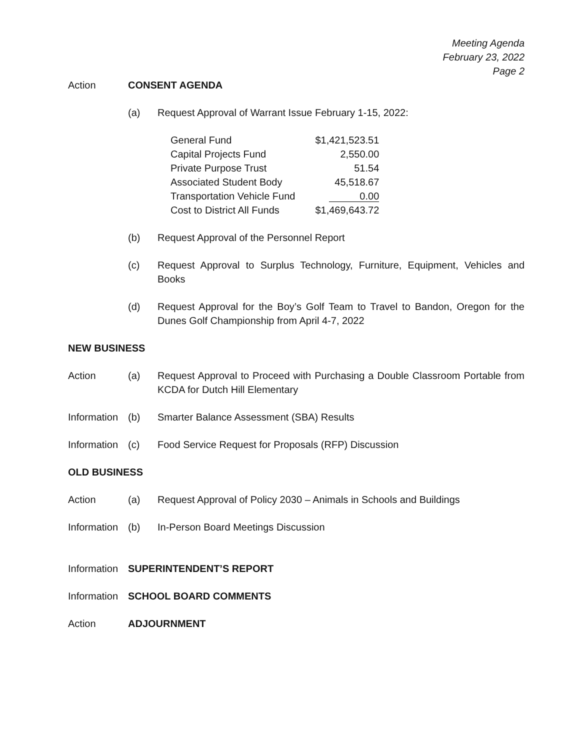Meeting Agenda
February 23, 2022
Page 2
Action CONSENT AGENDA
(a) Request Approval of Warrant Issue February 1-15, 2022:
| General Fund | $1,421,523.51 |
| Capital Projects Fund | 2,550.00 |
| Private Purpose Trust | 51.54 |
| Associated Student Body | 45,518.67 |
| Transportation Vehicle Fund | 0.00 |
| Cost to District All Funds | $1,469,643.72 |
(b) Request Approval of the Personnel Report
(c) Request Approval to Surplus Technology, Furniture, Equipment, Vehicles and Books
(d) Request Approval for the Boy’s Golf Team to Travel to Bandon, Oregon for the Dunes Golf Championship from April 4-7, 2022
NEW BUSINESS
Action (a) Request Approval to Proceed with Purchasing a Double Classroom Portable from KCDA for Dutch Hill Elementary
Information
(b) Smarter Balance Assessment (SBA) Results
Information
(c) Food Service Request for Proposals (RFP) Discussion
OLD BUSINESS
Action (a) Request Approval of Policy 2030 – Animals in Schools and Buildings
Information
(b) In-Person Board Meetings Discussion
Information
SUPERINTENDENT’S REPORT
Information
SCHOOL BOARD COMMENTS
Action ADJOURNMENT